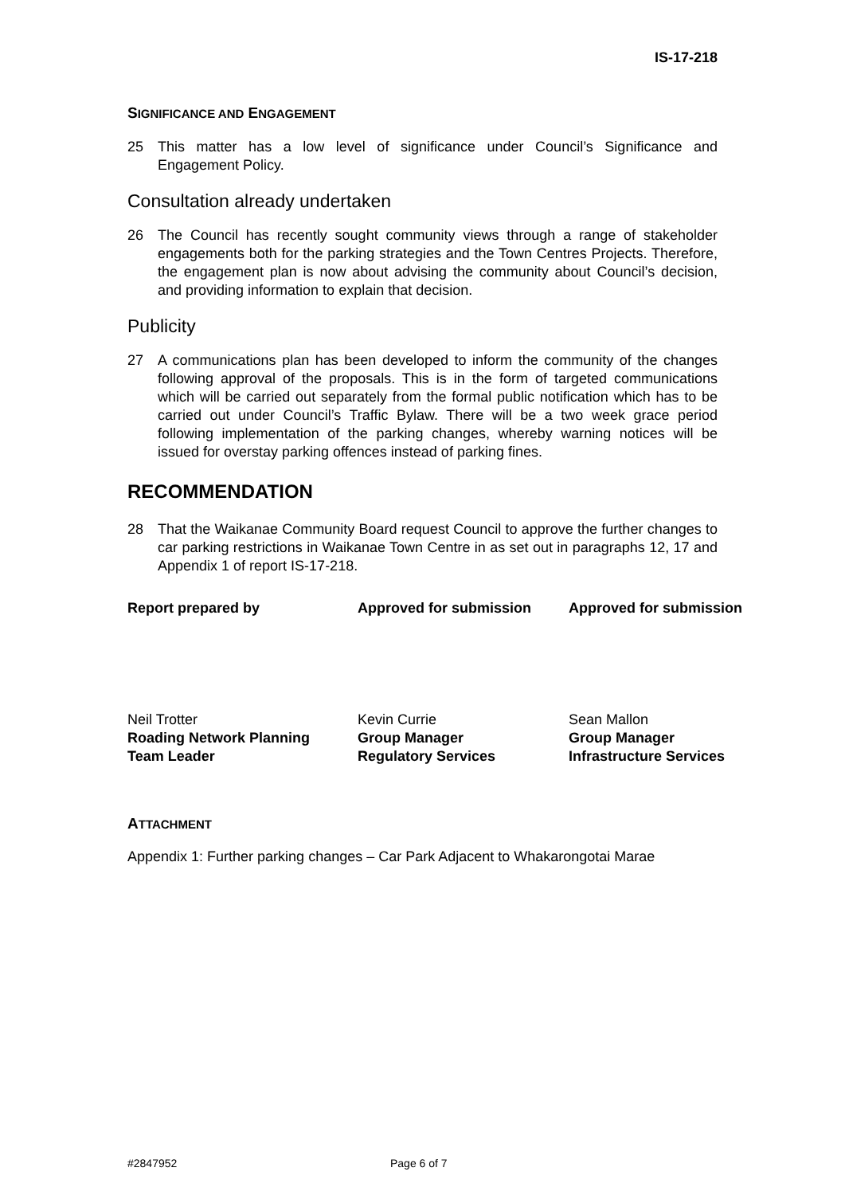IS-17-218
SIGNIFICANCE AND ENGAGEMENT
25 This matter has a low level of significance under Council’s Significance and Engagement Policy.
Consultation already undertaken
26 The Council has recently sought community views through a range of stakeholder engagements both for the parking strategies and the Town Centres Projects. Therefore, the engagement plan is now about advising the community about Council’s decision, and providing information to explain that decision.
Publicity
27 A communications plan has been developed to inform the community of the changes following approval of the proposals. This is in the form of targeted communications which will be carried out separately from the formal public notification which has to be carried out under Council’s Traffic Bylaw. There will be a two week grace period following implementation of the parking changes, whereby warning notices will be issued for overstay parking offences instead of parking fines.
RECOMMENDATION
28 That the Waikanae Community Board request Council to approve the further changes to car parking restrictions in Waikanae Town Centre in as set out in paragraphs 12, 17 and Appendix 1 of report IS-17-218.
Report prepared by
Approved for submission
Approved for submission
Neil Trotter
Roading Network Planning
Team Leader
Kevin Currie
Group Manager
Regulatory Services
Sean Mallon
Group Manager
Infrastructure Services
ATTACHMENT
Appendix 1: Further parking changes – Car Park Adjacent to Whakarongotai Marae
#2847952 Page 6 of 7